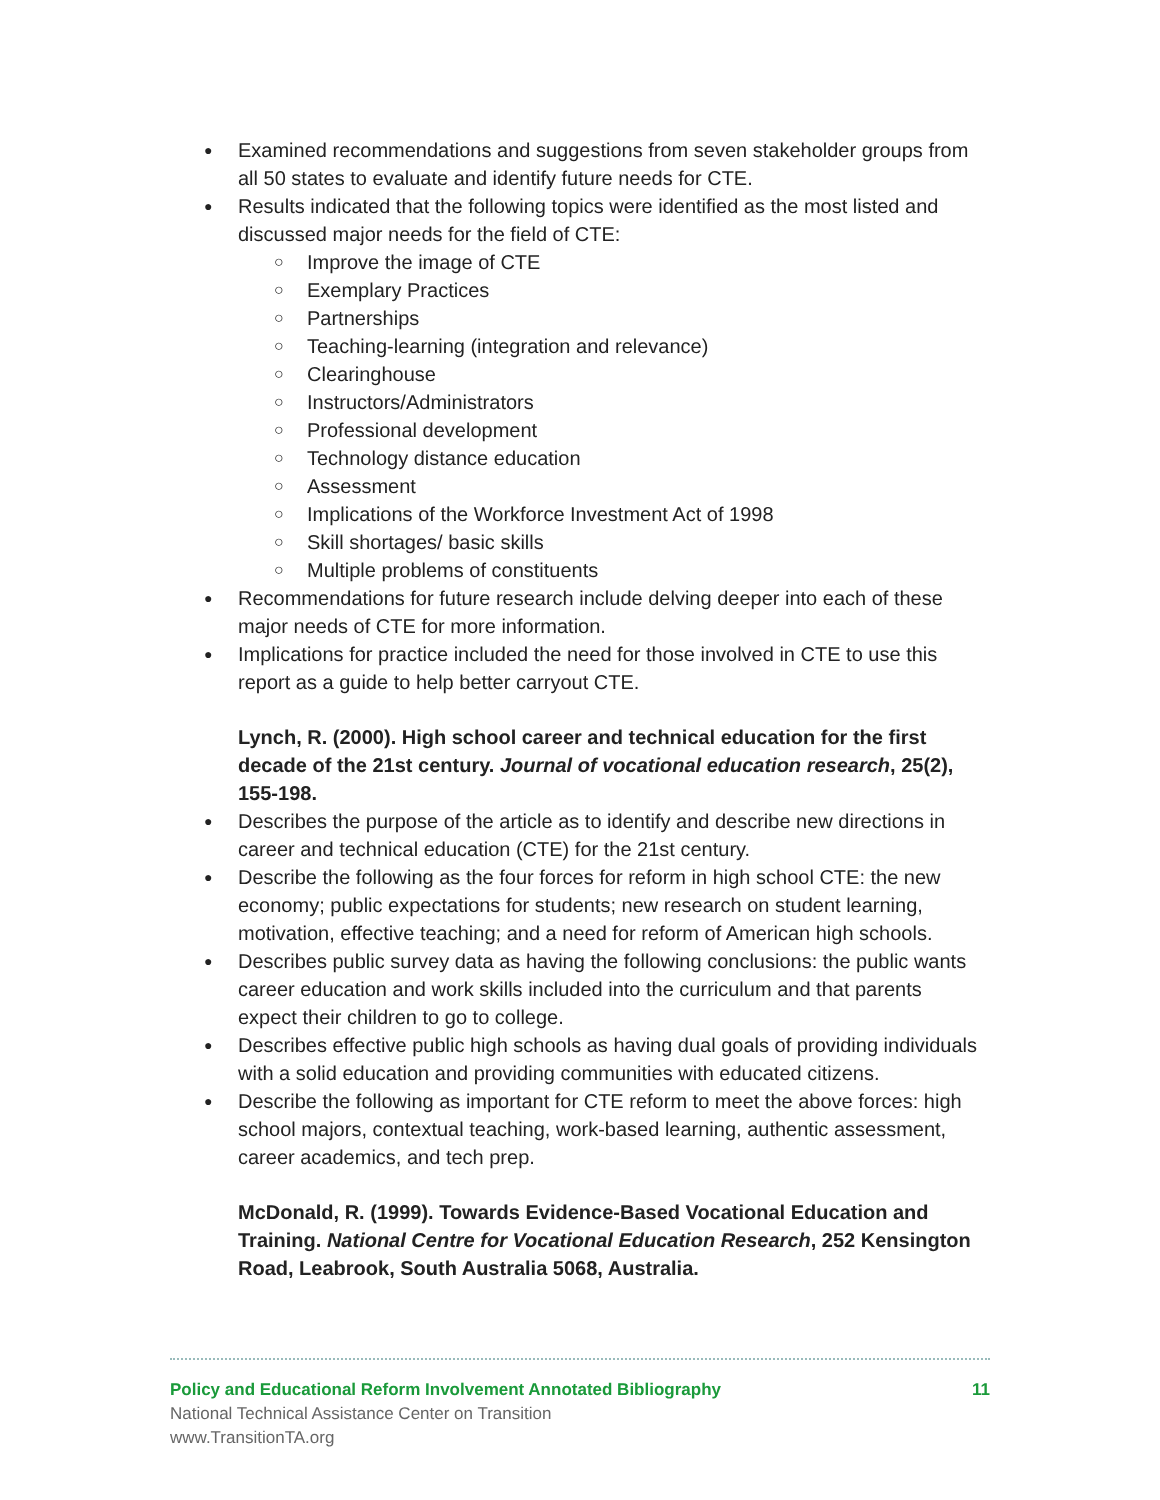Examined recommendations and suggestions from seven stakeholder groups from all 50 states to evaluate and identify future needs for CTE.
Results indicated that the following topics were identified as the most listed and discussed major needs for the field of CTE:
Improve the image of CTE
Exemplary Practices
Partnerships
Teaching-learning (integration and relevance)
Clearinghouse
Instructors/Administrators
Professional development
Technology distance education
Assessment
Implications of the Workforce Investment Act of 1998
Skill shortages/ basic skills
Multiple problems of constituents
Recommendations for future research include delving deeper into each of these major needs of CTE for more information.
Implications for practice included the need for those involved in CTE to use this report as a guide to help better carryout CTE.
Lynch, R. (2000). High school career and technical education for the first decade of the 21st century. Journal of vocational education research, 25(2), 155-198.
Describes the purpose of the article as to identify and describe new directions in career and technical education (CTE) for the 21st century.
Describe the following as the four forces for reform in high school CTE: the new economy; public expectations for students; new research on student learning, motivation, effective teaching; and a need for reform of American high schools.
Describes public survey data as having the following conclusions: the public wants career education and work skills included into the curriculum and that parents expect their children to go to college.
Describes effective public high schools as having dual goals of providing individuals with a solid education and providing communities with educated citizens.
Describe the following as important for CTE reform to meet the above forces: high school majors, contextual teaching, work-based learning, authentic assessment, career academics, and tech prep.
McDonald, R. (1999). Towards Evidence-Based Vocational Education and Training. National Centre for Vocational Education Research, 252 Kensington Road, Leabrook, South Australia 5068, Australia.
Policy and Educational Reform Involvement Annotated Bibliography 11
National Technical Assistance Center on Transition
www.TransitionTA.org